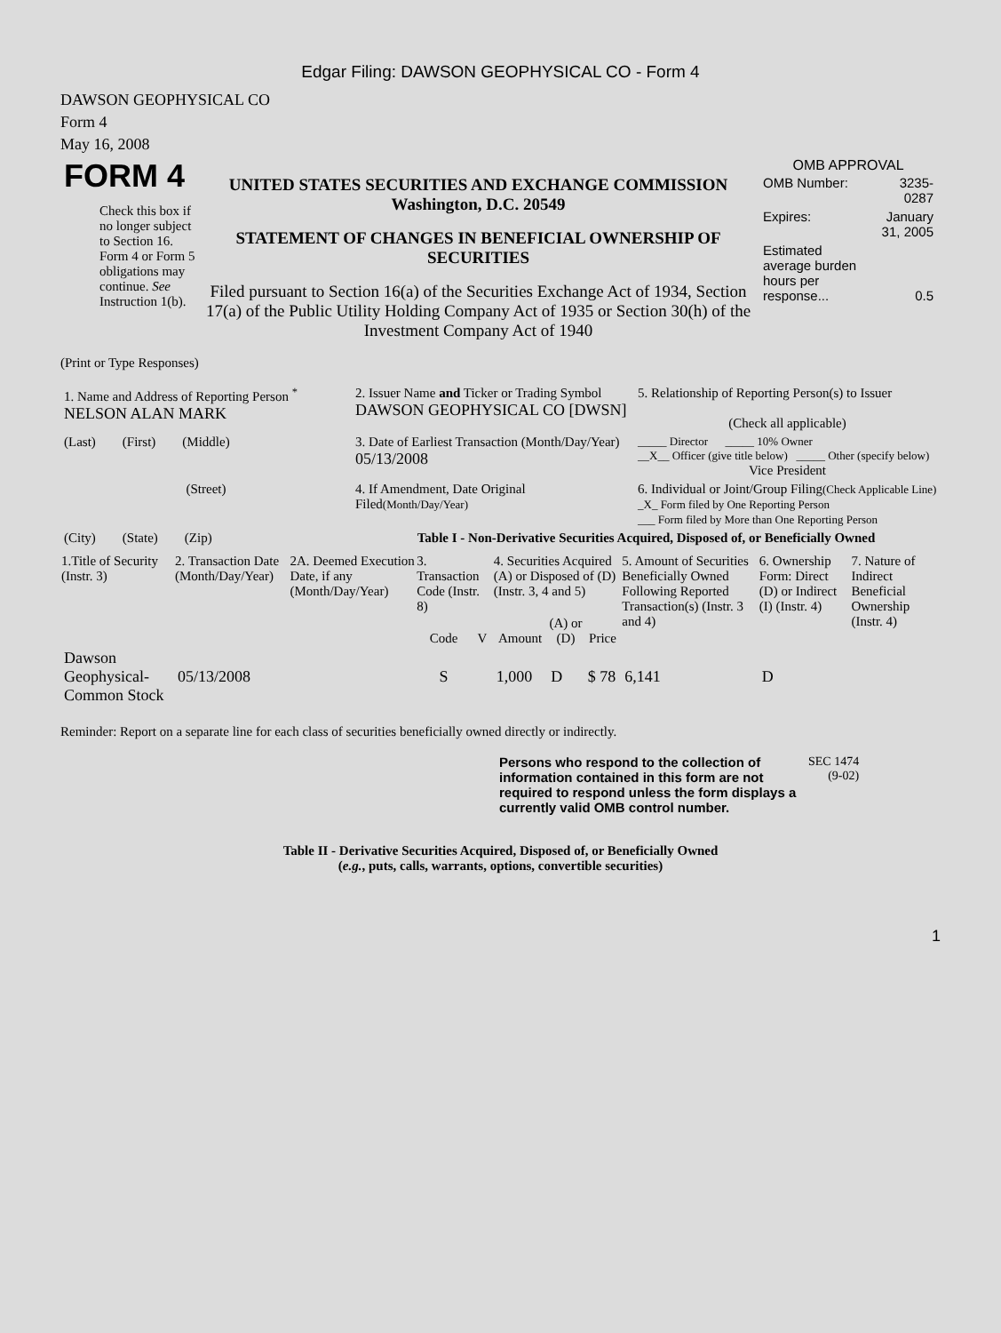Edgar Filing: DAWSON GEOPHYSICAL CO - Form 4
DAWSON GEOPHYSICAL CO
Form 4
May 16, 2008
| FORM 4 Check this box if no longer subject to Section 16. Form 4 or Form 5 obligations may continue. See Instruction 1(b). | UNITED STATES SECURITIES AND EXCHANGE COMMISSION Washington, D.C. 20549 STATEMENT OF CHANGES IN BENEFICIAL OWNERSHIP OF SECURITIES Filed pursuant to Section 16(a) of the Securities Exchange Act of 1934, Section 17(a) of the Public Utility Holding Company Act of 1935 or Section 30(h) of the Investment Company Act of 1940 | OMB APPROVAL / OMB Number: / 3235-0287 / / Expires: / January 31, 2005 / / Estimated average burden hours per response... / 0.5 / |
(Print or Type Responses)
| 1. Name and Address of Reporting Person <sup>*</sup> NELSON ALAN MARK | 2. Issuer Name and Ticker or Trading Symbol DAWSON GEOPHYSICAL CO [DWSN] | 5. Relationship of Reporting Person(s) to Issuer (Check all applicable) |
| (Last) (First) (Middle) | 3. Date of Earliest Transaction (Month/Day/Year) 05/13/2008 | _____ Director _____ 10% Owner __X__ Officer (give title below) _____ Other (specify below) Vice President |
| (Street) | 4. If Amendment, Date Original Filed (Month/Day/Year) | 6. Individual or Joint/Group Filing (Check Applicable Line) _X_ Form filed by One Reporting Person ___ Form filed by More than One Reporting Person |
| (City) (State) (Zip) | Table I - Non-Derivative Securities Acquired, Disposed of, or Beneficially Owned | |
| 1.Title of Security (Instr. 3) | 2. Transaction Date (Month/Day/Year) | 2A. Deemed Execution Date, if any (Month/Day/Year) | 3. Transaction Code (Instr. 8) | | 4. Securities Acquired (A) or Disposed of (D) (Instr. 3, 4 and 5) | | | 5. Amount of Securities Beneficially Owned Following Reported Transaction(s) (Instr. 3 and 4) | 6. Ownership Form: Direct (D) or Indirect (I) (Instr. 4) | 7. Nature of Indirect Beneficial Ownership (Instr. 4) |
| --- | --- | --- | --- | --- | --- | --- | --- | --- | --- | --- |
| | | | Code | V | Amount | (A) or (D) | Price | | | |
| Dawson Geophysical-Common Stock | 05/13/2008 | | S | | 1,000 | D | $ 78 | 6,141 | D | |
Reminder: Report on a separate line for each class of securities beneficially owned directly or indirectly.
| Persons who respond to the collection of information contained in this form are not required to respond unless the form displays a currently valid OMB control number. | SEC 1474 (9-02) |
Table II - Derivative Securities Acquired, Disposed of, or Beneficially Owned
(e.g., puts, calls, warrants, options, convertible securities)
1